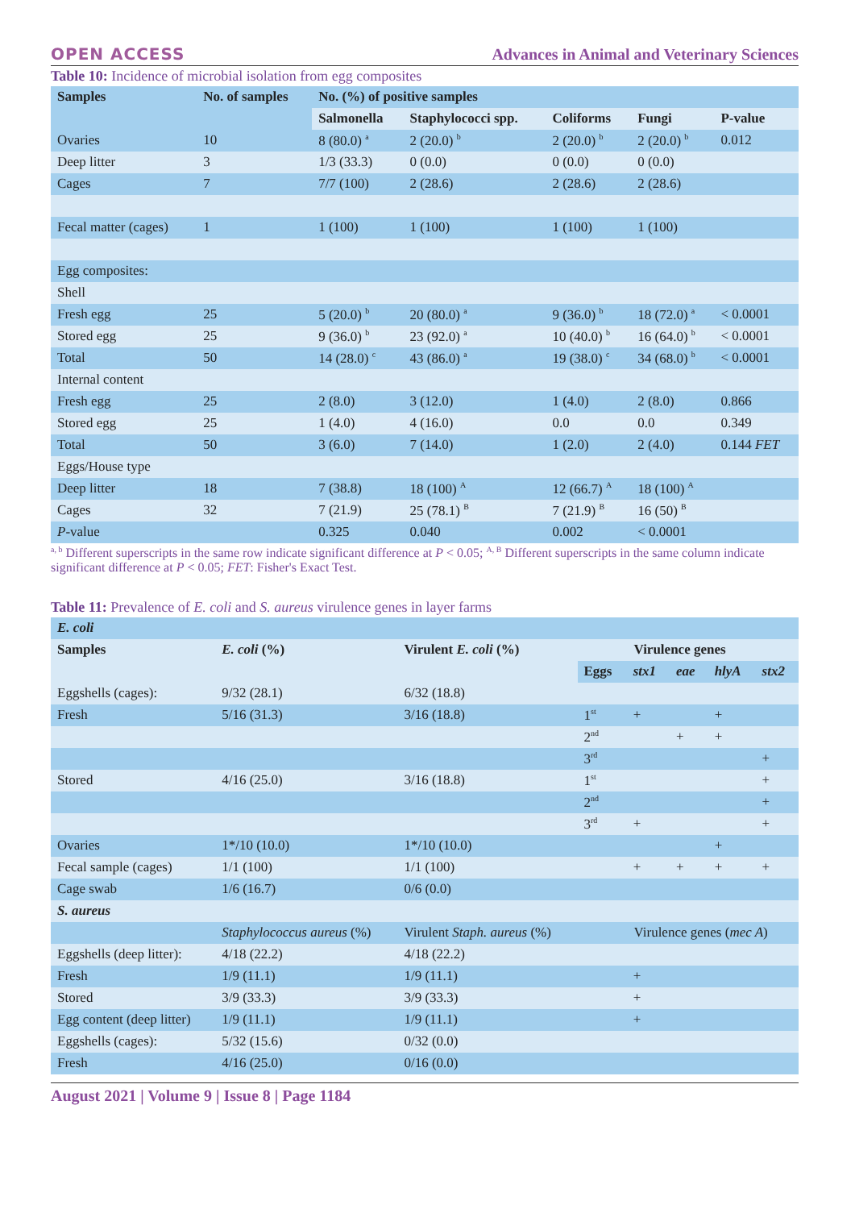OPEN ACCESS Advances in Animal and Veterinary Sciences
Table 10: Incidence of microbial isolation from egg composites
| Samples | No. of samples | No. (%) of positive samples | | | | |
| --- | --- | --- | --- | --- | --- | --- |
| | | Salmonella | Staphylococci spp. | Coliforms | Fungi | P-value |
| Ovaries | 10 | 8 (80.0) <sup>a</sup> | 2 (20.0) <sup>b</sup> | 2 (20.0) <sup>b</sup> | 2 (20.0) <sup>b</sup> | 0.012 |
| Deep litter | 3 | 1/3 (33.3) | 0 (0.0) | 0 (0.0) | 0 (0.0) | |
| Cages | 7 | 7/7 (100) | 2 (28.6) | 2 (28.6) | 2 (28.6) | |
| Fecal matter (cages) | 1 | 1 (100) | 1 (100) | 1 (100) | 1 (100) | |
| Egg composites: | | | | | | |
| Shell | | | | | | |
| Fresh egg | 25 | 5 (20.0) <sup>b</sup> | 20 (80.0) <sup>a</sup> | 9 (36.0) <sup>b</sup> | 18 (72.0) <sup>a</sup> | < 0.0001 |
| Stored egg | 25 | 9 (36.0) <sup>b</sup> | 23 (92.0) <sup>a</sup> | 10 (40.0) <sup>b</sup> | 16 (64.0) <sup>b</sup> | < 0.0001 |
| Total | 50 | 14 (28.0) <sup>c</sup> | 43 (86.0) <sup>a</sup> | 19 (38.0) <sup>c</sup> | 34 (68.0) <sup>b</sup> | < 0.0001 |
| Internal content | | | | | | |
| Fresh egg | 25 | 2 (8.0) | 3 (12.0) | 1 (4.0) | 2 (8.0) | 0.866 |
| Stored egg | 25 | 1 (4.0) | 4 (16.0) | 0.0 | 0.0 | 0.349 |
| Total | 50 | 3 (6.0) | 7 (14.0) | 1 (2.0) | 2 (4.0) | 0.144 FET |
| Eggs/House type | | | | | | |
| Deep litter | 18 | 7 (38.8) | 18 (100) <sup>A</sup> | 12 (66.7) <sup>A</sup> | 18 (100) <sup>A</sup> | |
| Cages | 32 | 7 (21.9) | 25 (78.1) <sup>B</sup> | 7 (21.9) <sup>B</sup> | 16 (50) <sup>B</sup> | |
| P -value | | 0.325 | 0.040 | 0.002 | < 0.0001 | |
<sup>a, b</sup> Different superscripts in the same row indicate significant difference at P < 0.05; <sup>A, B</sup> Different superscripts in the same column indicate significant difference at P < 0.05; FET: Fisher's Exact Test.
Table 11: Prevalence of E. coli and S. aureus virulence genes in layer farms
| E. coli | | | | | | | |
| --- | --- | --- | --- | --- | --- | --- | --- |
| Samples | E. coli (%) | Virulent E. coli (%) | Virulence genes | | | | |
| | | | Eggs | stx1 | eae | hlyA | stx2 |
| Eggshells (cages): | 9/32 (28.1) | 6/32 (18.8) | | | | | |
| Fresh | 5/16 (31.3) | 3/16 (18.8) | 1<sup>st</sup> | + | | + | |
| | | | 2<sup>nd</sup> | | + | + | |
| | | | 3<sup>rd</sup> | | | | + |
| Stored | 4/16 (25.0) | 3/16 (18.8) | 1<sup>st</sup> | | | | + |
| | | | 2<sup>nd</sup> | | | | + |
| | | | 3<sup>rd</sup> | + | | | + |
| Ovaries | 1*/10 (10.0) | 1*/10 (10.0) | | | | + | |
| Fecal sample (cages) | 1/1 (100) | 1/1 (100) | | + | + | + | + |
| Cage swab | 1/6 (16.7) | 0/6 (0.0) | | | | | |
| S. aureus | | | | | | | |
| | Staphylococcus aureus (%) | Virulent Staph. aureus (%) | Virulence genes ( mec A ) | | | | |
| Eggshells (deep litter): | 4/18 (22.2) | 4/18 (22.2) | | | | | |
| Fresh | 1/9 (11.1) | 1/9 (11.1) | | + | | | |
| Stored | 3/9 (33.3) | 3/9 (33.3) | | + | | | |
| Egg content (deep litter) | 1/9 (11.1) | 1/9 (11.1) | | + | | | |
| Eggshells (cages): | 5/32 (15.6) | 0/32 (0.0) | | | | | |
| Fresh | 4/16 (25.0) | 0/16 (0.0) | | | | | |
August 2021 | Volume 9 | Issue 8 | Page 1184